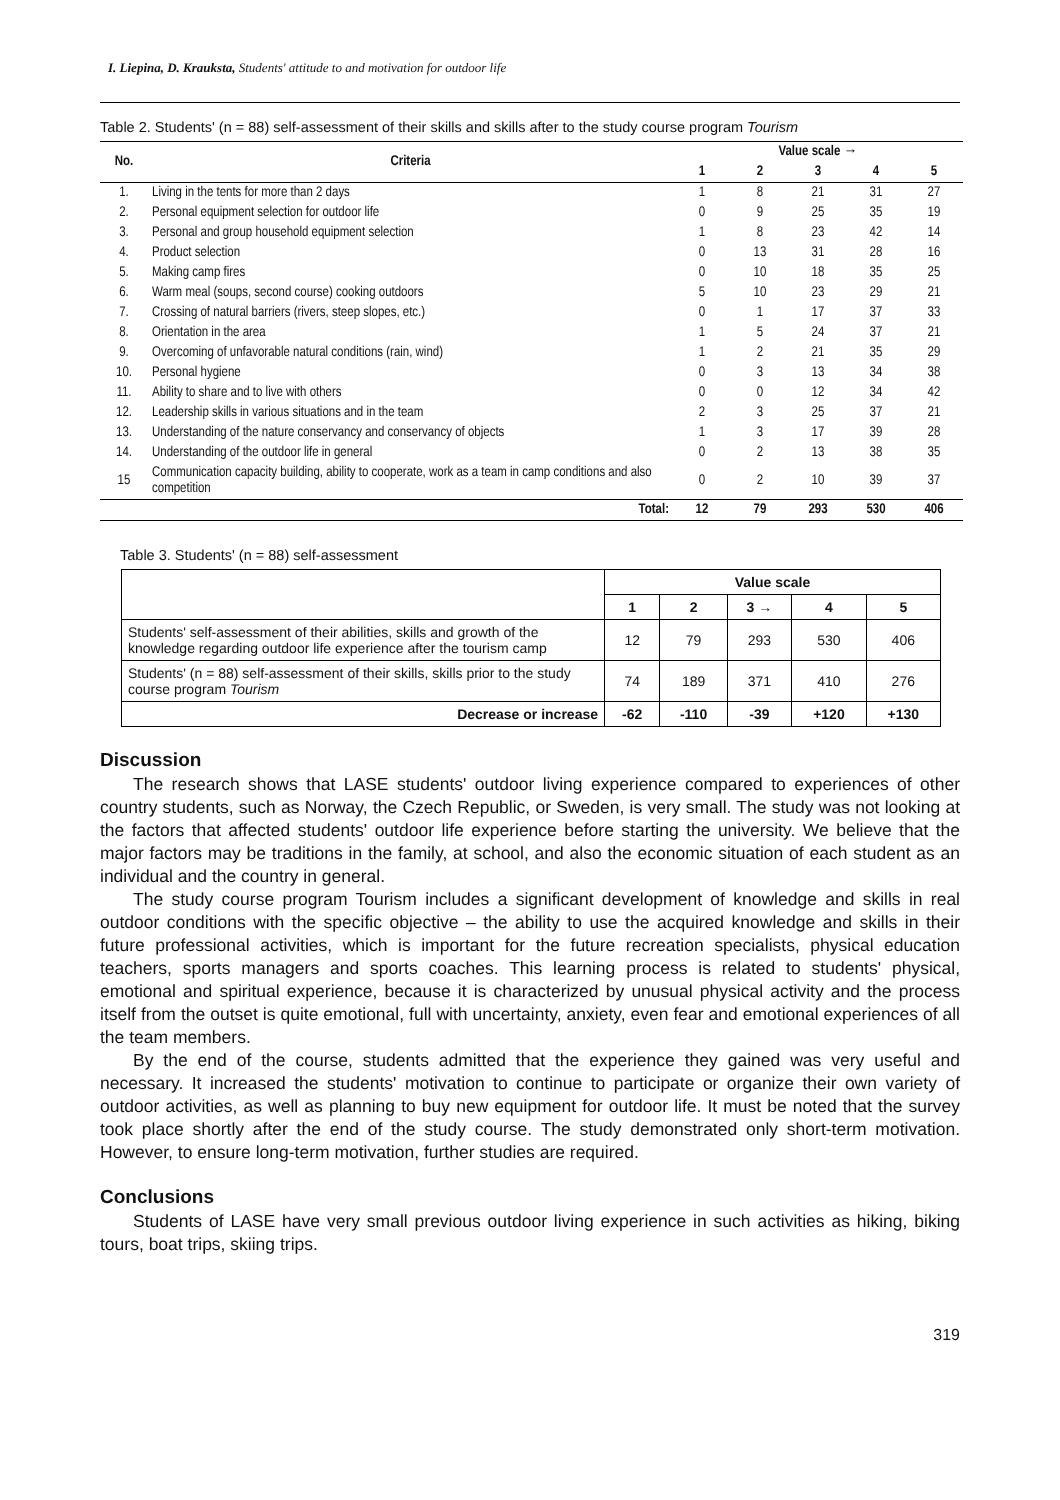I. Liepina, D. Krauksta, Students' attitude to and motivation for outdoor life
Table 2. Students' (n = 88) self-assessment of their skills and skills after to the study course program Tourism
| No. | Criteria | Value scale → | | | | |
| --- | --- | --- | --- | --- | --- | --- |
| | | 1 | 2 | 3 | 4 | 5 |
| 1. | Living in the tents for more than 2 days | 1 | 8 | 21 | 31 | 27 |
| 2. | Personal equipment selection for outdoor life | 0 | 9 | 25 | 35 | 19 |
| 3. | Personal and group household equipment selection | 1 | 8 | 23 | 42 | 14 |
| 4. | Product selection | 0 | 13 | 31 | 28 | 16 |
| 5. | Making camp fires | 0 | 10 | 18 | 35 | 25 |
| 6. | Warm meal (soups, second course) cooking outdoors | 5 | 10 | 23 | 29 | 21 |
| 7. | Crossing of natural barriers (rivers, steep slopes, etc.) | 0 | 1 | 17 | 37 | 33 |
| 8. | Orientation in the area | 1 | 5 | 24 | 37 | 21 |
| 9. | Overcoming of unfavorable natural conditions (rain, wind) | 1 | 2 | 21 | 35 | 29 |
| 10. | Personal hygiene | 0 | 3 | 13 | 34 | 38 |
| 11. | Ability to share and to live with others | 0 | 0 | 12 | 34 | 42 |
| 12. | Leadership skills in various situations and in the team | 2 | 3 | 25 | 37 | 21 |
| 13. | Understanding of the nature conservancy and conservancy of objects | 1 | 3 | 17 | 39 | 28 |
| 14. | Understanding of the outdoor life in general | 0 | 2 | 13 | 38 | 35 |
| 15 | Communication capacity building, ability to cooperate, work as a team in camp conditions and also competition | 0 | 2 | 10 | 39 | 37 |
| | Total: | 12 | 79 | 293 | 530 | 406 |
Table 3. Students' (n = 88) self-assessment
| | Value scale | | | | |
| | 1 | 2 | 3 → | 4 | 5 |
| Students' self-assessment of their abilities, skills and growth of the knowledge regarding outdoor life experience after the tourism camp | 12 | 79 | 293 | 530 | 406 |
| Students' (n = 88) self-assessment of their skills, skills prior to the study course program Tourism | 74 | 189 | 371 | 410 | 276 |
| Decrease or increase | -62 | -110 | -39 | +120 | +130 |
Discussion
The research shows that LASE students' outdoor living experience compared to experiences of other country students, such as Norway, the Czech Republic, or Sweden, is very small. The study was not looking at the factors that affected students' outdoor life experience before starting the university. We believe that the major factors may be traditions in the family, at school, and also the economic situation of each student as an individual and the country in general.
The study course program Tourism includes a significant development of knowledge and skills in real outdoor conditions with the specific objective – the ability to use the acquired knowledge and skills in their future professional activities, which is important for the future recreation specialists, physical education teachers, sports managers and sports coaches. This learning process is related to students' physical, emotional and spiritual experience, because it is characterized by unusual physical activity and the process itself from the outset is quite emotional, full with uncertainty, anxiety, even fear and emotional experiences of all the team members.
By the end of the course, students admitted that the experience they gained was very useful and necessary. It increased the students' motivation to continue to participate or organize their own variety of outdoor activities, as well as planning to buy new equipment for outdoor life. It must be noted that the survey took place shortly after the end of the study course. The study demonstrated only short-term motivation. However, to ensure long-term motivation, further studies are required.
Conclusions
Students of LASE have very small previous outdoor living experience in such activities as hiking, biking tours, boat trips, skiing trips.
319